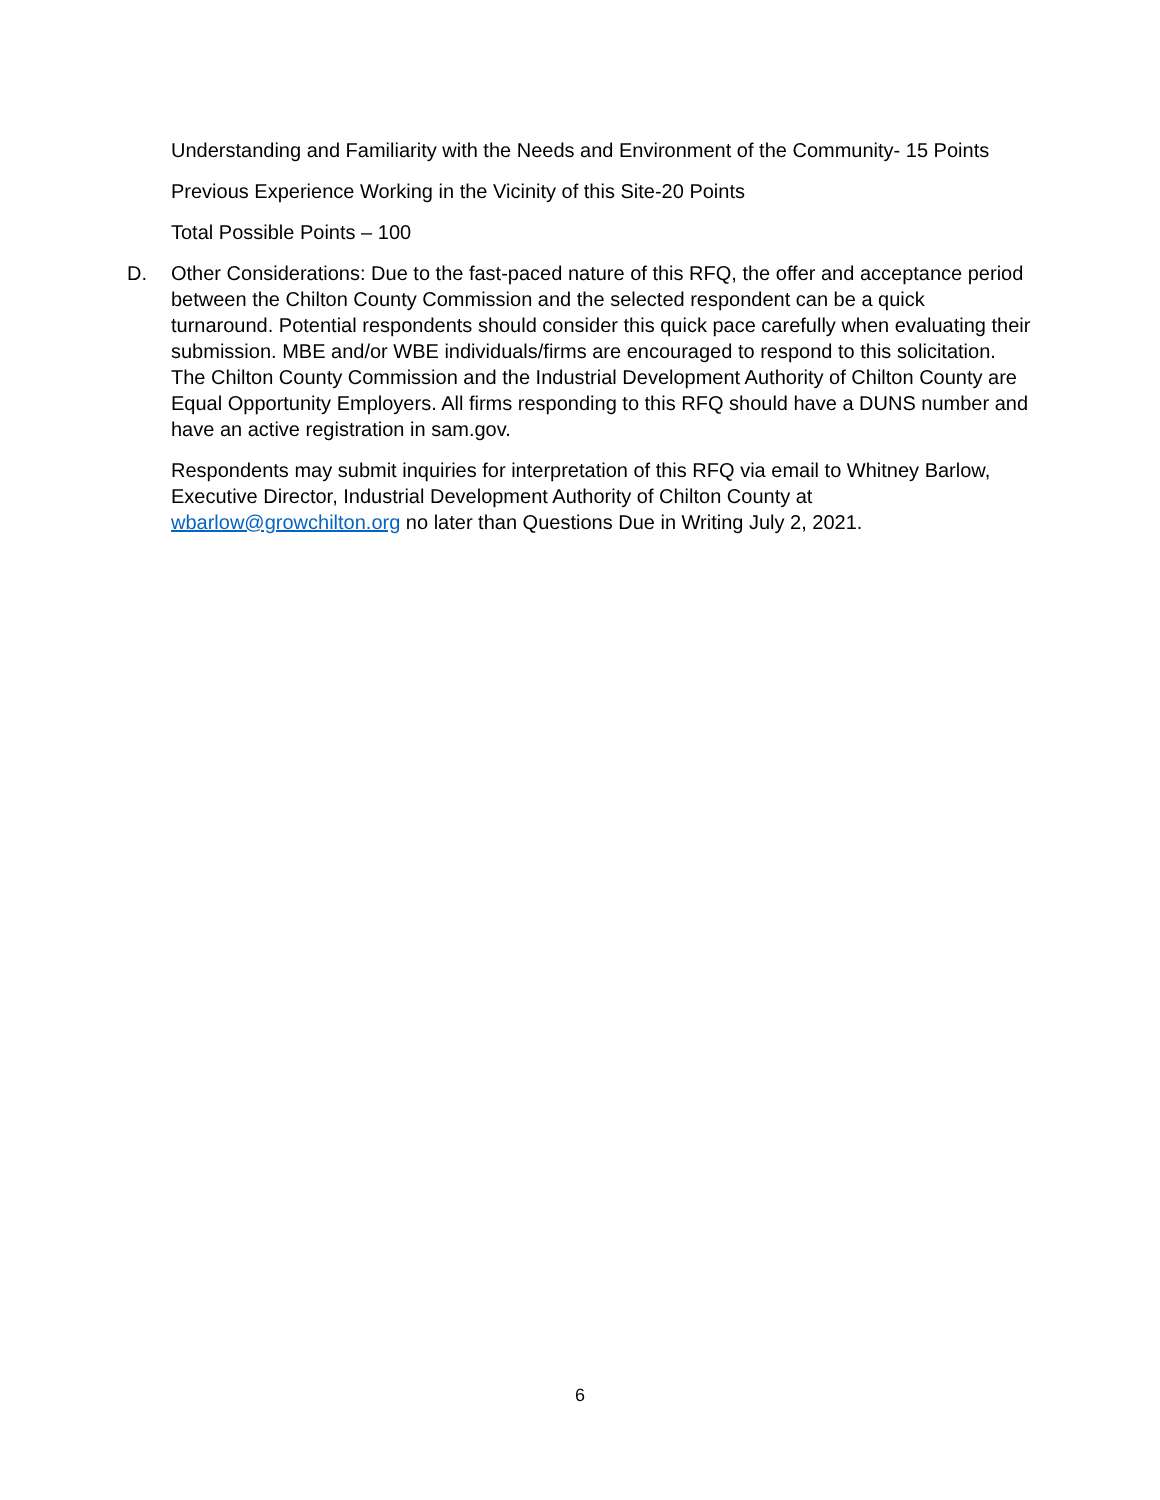Understanding and Familiarity with the Needs and Environment of the Community- 15 Points
Previous Experience Working in the Vicinity of this Site-20 Points
Total Possible Points – 100
D. Other Considerations: Due to the fast-paced nature of this RFQ, the offer and acceptance period between the Chilton County Commission and the selected respondent can be a quick turnaround. Potential respondents should consider this quick pace carefully when evaluating their submission. MBE and/or WBE individuals/firms are encouraged to respond to this solicitation. The Chilton County Commission and the Industrial Development Authority of Chilton County are Equal Opportunity Employers. All firms responding to this RFQ should have a DUNS number and have an active registration in sam.gov.
Respondents may submit inquiries for interpretation of this RFQ via email to Whitney Barlow, Executive Director, Industrial Development Authority of Chilton County at wbarlow@growchilton.org no later than Questions Due in Writing July 2, 2021.
6